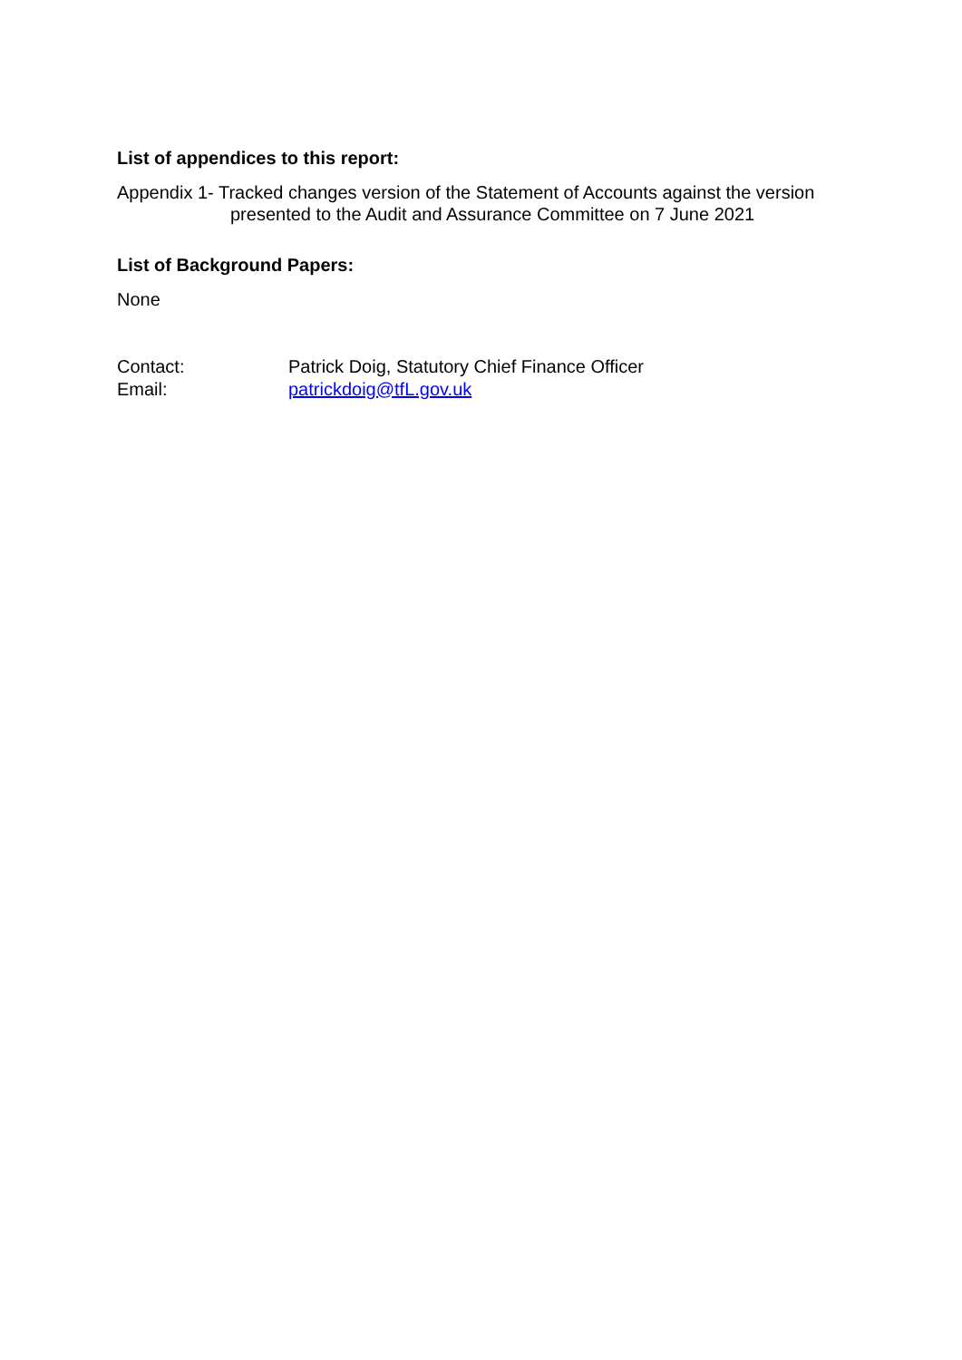List of appendices to this report:
Appendix 1- Tracked changes version of the Statement of Accounts against the version presented to the Audit and Assurance Committee on 7 June 2021
List of Background Papers:
None
Contact: Patrick Doig, Statutory Chief Finance Officer
Email: patrickdoig@tfL.gov.uk